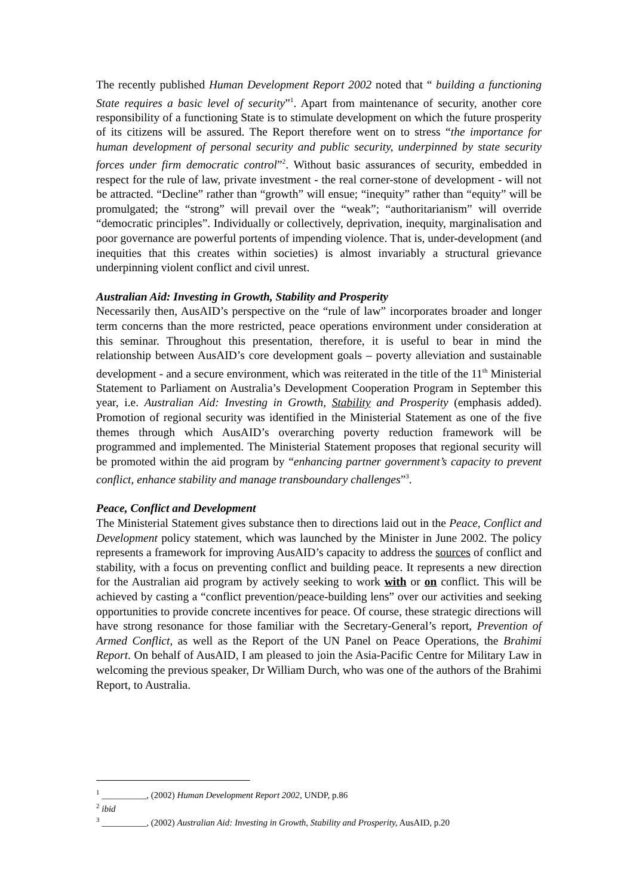The recently published Human Development Report 2002 noted that “ building a functioning State requires a basic level of security”<sup>1</sup>. Apart from maintenance of security, another core responsibility of a functioning State is to stimulate development on which the future prosperity of its citizens will be assured. The Report therefore went on to stress “the importance for human development of personal security and public security, underpinned by state security forces under firm democratic control”<sup>2</sup>. Without basic assurances of security, embedded in respect for the rule of law, private investment - the real corner-stone of development - will not be attracted. “Decline” rather than “growth” will ensue; “inequity” rather than “equity” will be promulgated; the “strong” will prevail over the “weak”; “authoritarianism” will override “democratic principles”. Individually or collectively, deprivation, inequity, marginalisation and poor governance are powerful portents of impending violence. That is, under-development (and inequities that this creates within societies) is almost invariably a structural grievance underpinning violent conflict and civil unrest.
Australian Aid: Investing in Growth, Stability and Prosperity
Necessarily then, AusAID’s perspective on the “rule of law” incorporates broader and longer term concerns than the more restricted, peace operations environment under consideration at this seminar. Throughout this presentation, therefore, it is useful to bear in mind the relationship between AusAID’s core development goals – poverty alleviation and sustainable development - and a secure environment, which was reiterated in the title of the 11<sup>th</sup> Ministerial Statement to Parliament on Australia’s Development Cooperation Program in September this year, i.e. Australian Aid: Investing in Growth, Stability and Prosperity (emphasis added). Promotion of regional security was identified in the Ministerial Statement as one of the five themes through which AusAID’s overarching poverty reduction framework will be programmed and implemented. The Ministerial Statement proposes that regional security will be promoted within the aid program by “enhancing partner government’s capacity to prevent conflict, enhance stability and manage transboundary challenges”<sup>3</sup>.
Peace, Conflict and Development
The Ministerial Statement gives substance then to directions laid out in the Peace, Conflict and Development policy statement, which was launched by the Minister in June 2002. The policy represents a framework for improving AusAID’s capacity to address the sources of conflict and stability, with a focus on preventing conflict and building peace. It represents a new direction for the Australian aid program by actively seeking to work with or on conflict. This will be achieved by casting a “conflict prevention/peace-building lens” over our activities and seeking opportunities to provide concrete incentives for peace. Of course, these strategic directions will have strong resonance for those familiar with the Secretary-General’s report, Prevention of Armed Conflict, as well as the Report of the UN Panel on Peace Operations, the Brahimi Report. On behalf of AusAID, I am pleased to join the Asia-Pacific Centre for Military Law in welcoming the previous speaker, Dr William Durch, who was one of the authors of the Brahimi Report, to Australia.
<sup>1</sup> __________, (2002) Human Development Report 2002, UNDP, p.86
<sup>2</sup> ibid
<sup>3</sup> __________, (2002) Australian Aid: Investing in Growth, Stability and Prosperity, AusAID, p.20